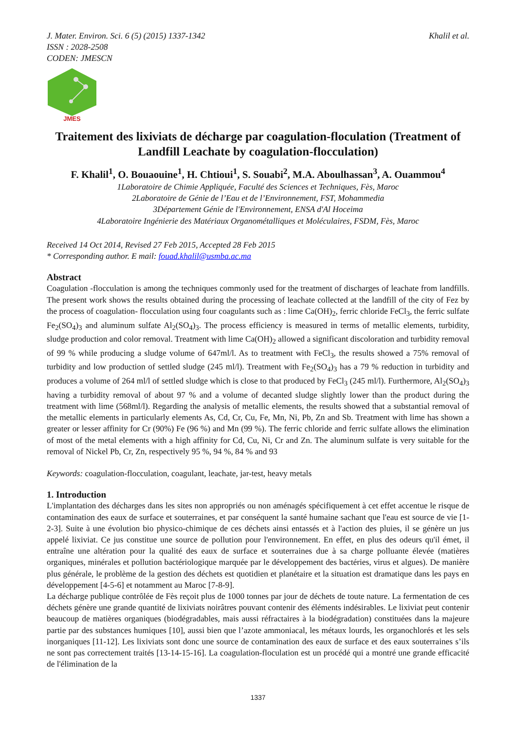J. Mater. Environ. Sci. 6 (5) (2015) 1337-1342
ISSN : 2028-2508
CODEN: JMESCN
Khalil et al.
JMES
Traitement des lixiviats de décharge par coagulation-floculation (Treatment of Landfill Leachate by coagulation-flocculation)
F. Khalil<sup>1</sup>, O. Bouaouine<sup>1</sup>, H. Chtioui<sup>1</sup>, S. Souabi<sup>2</sup>, M.A. Aboulhassan<sup>3</sup>, A. Ouammou<sup>4</sup>
1Laboratoire de Chimie Appliquée, Faculté des Sciences et Techniques, Fès, Maroc
2Laboratoire de Génie de l’Eau et de l’Environnement, FST, Mohammedia
3Département Génie de l'Environnement, ENSA d'Al Hoceima
4Laboratoire Ingénierie des Matériaux Organométalliques et Moléculaires, FSDM, Fès, Maroc
Received 14 Oct 2014, Revised 27 Feb 2015, Accepted 28 Feb 2015
* Corresponding author. E mail: fouad.khalil@usmba.ac.ma
Abstract
Coagulation -flocculation is among the techniques commonly used for the treatment of discharges of leachate from landfills. The present work shows the results obtained during the processing of leachate collected at the landfill of the city of Fez by the process of coagulation- flocculation using four coagulants such as : lime Ca(OH)<sub>2</sub>, ferric chloride FeCl<sub>3</sub>, the ferric sulfate Fe<sub>2</sub>(SO<sub>4</sub>)<sub>3</sub> and aluminum sulfate Al<sub>2</sub>(SO<sub>4</sub>)<sub>3</sub>. The process efficiency is measured in terms of metallic elements, turbidity, sludge production and color removal. Treatment with lime Ca(OH)<sub>2</sub> allowed a significant discoloration and turbidity removal of 99 % while producing a sludge volume of 647ml/l. As to treatment with FeCl<sub>3</sub>, the results showed a 75% removal of turbidity and low production of settled sludge (245 ml/l). Treatment with Fe<sub>2</sub>(SO<sub>4</sub>)<sub>3</sub> has a 79 % reduction in turbidity and produces a volume of 264 ml/l of settled sludge which is close to that produced by FeCl<sub>3</sub> (245 ml/l). Furthermore, Al<sub>2</sub>(SO<sub>4</sub>)<sub>3</sub> having a turbidity removal of about 97 % and a volume of decanted sludge slightly lower than the product during the treatment with lime (568ml/l). Regarding the analysis of metallic elements, the results showed that a substantial removal of the metallic elements in particularly elements As, Cd, Cr, Cu, Fe, Mn, Ni, Pb, Zn and Sb. Treatment with lime has shown a greater or lesser affinity for Cr (90%) Fe (96 %) and Mn (99 %). The ferric chloride and ferric sulfate allows the elimination of most of the metal elements with a high affinity for Cd, Cu, Ni, Cr and Zn. The aluminum sulfate is very suitable for the removal of Nickel Pb, Cr, Zn, respectively 95 %, 94 %, 84 % and 93
Keywords: coagulation-flocculation, coagulant, leachate, jar-test, heavy metals
1. Introduction
L'implantation des décharges dans les sites non appropriés ou non aménagés spécifiquement à cet effet accentue le risque de contamination des eaux de surface et souterraines, et par conséquent la santé humaine sachant que l'eau est source de vie [1-2-3]. Suite à une évolution bio physico-chimique de ces déchets ainsi entassés et à l'action des pluies, il se génère un jus appelé lixiviat. Ce jus constitue une source de pollution pour l'environnement. En effet, en plus des odeurs qu'il émet, il entraîne une altération pour la qualité des eaux de surface et souterraines due à sa charge polluante élevée (matières organiques, minérales et pollution bactériologique marquée par le développement des bactéries, virus et algues). De manière plus générale, le problème de la gestion des déchets est quotidien et planétaire et la situation est dramatique dans les pays en développement [4-5-6] et notamment au Maroc [7-8-9].
La décharge publique contrôlée de Fès reçoit plus de 1000 tonnes par jour de déchets de toute nature. La fermentation de ces déchets génère une grande quantité de lixiviats noirâtres pouvant contenir des éléments indésirables. Le lixiviat peut contenir beaucoup de matières organiques (biodégradables, mais aussi réfractaires à la biodégradation) constituées dans la majeure partie par des substances humiques [10], aussi bien que l’azote ammoniacal, les métaux lourds, les organochlorés et les sels inorganiques [11-12]. Les lixiviats sont donc une source de contamination des eaux de surface et des eaux souterraines s’ils ne sont pas correctement traités [13-14-15-16]. La coagulation-floculation est un procédé qui a montré une grande efficacité de l'élimination de la
1337